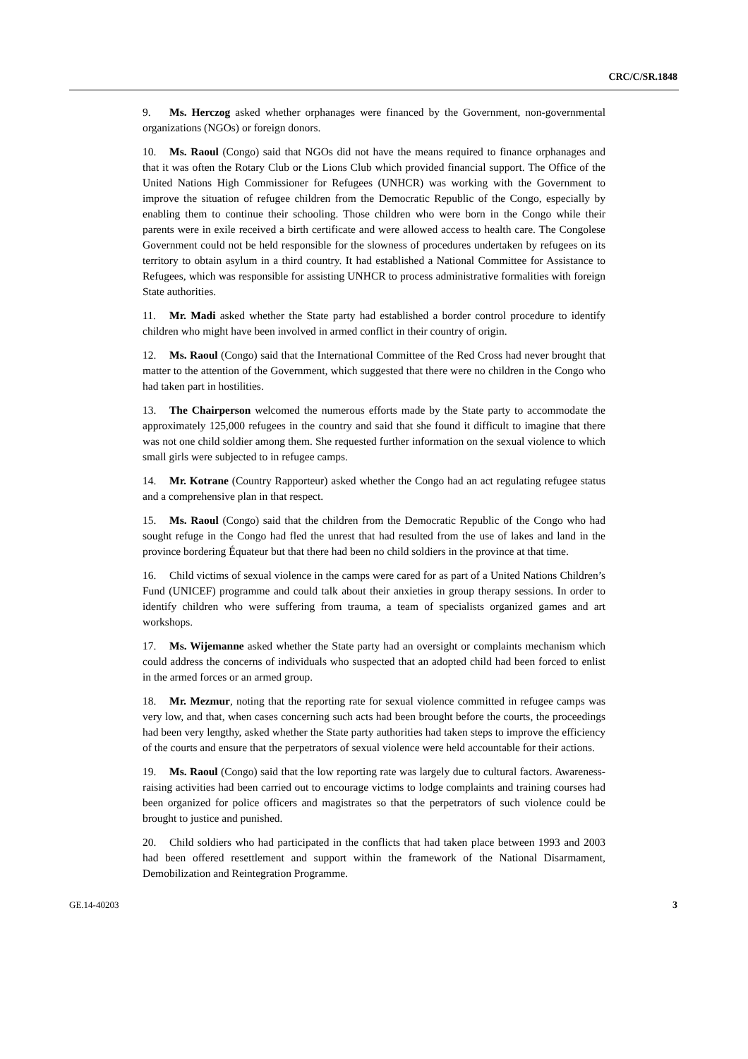CRC/C/SR.1848
9. Ms. Herczog asked whether orphanages were financed by the Government, non-governmental organizations (NGOs) or foreign donors.
10. Ms. Raoul (Congo) said that NGOs did not have the means required to finance orphanages and that it was often the Rotary Club or the Lions Club which provided financial support. The Office of the United Nations High Commissioner for Refugees (UNHCR) was working with the Government to improve the situation of refugee children from the Democratic Republic of the Congo, especially by enabling them to continue their schooling. Those children who were born in the Congo while their parents were in exile received a birth certificate and were allowed access to health care. The Congolese Government could not be held responsible for the slowness of procedures undertaken by refugees on its territory to obtain asylum in a third country. It had established a National Committee for Assistance to Refugees, which was responsible for assisting UNHCR to process administrative formalities with foreign State authorities.
11. Mr. Madi asked whether the State party had established a border control procedure to identify children who might have been involved in armed conflict in their country of origin.
12. Ms. Raoul (Congo) said that the International Committee of the Red Cross had never brought that matter to the attention of the Government, which suggested that there were no children in the Congo who had taken part in hostilities.
13. The Chairperson welcomed the numerous efforts made by the State party to accommodate the approximately 125,000 refugees in the country and said that she found it difficult to imagine that there was not one child soldier among them. She requested further information on the sexual violence to which small girls were subjected to in refugee camps.
14. Mr. Kotrane (Country Rapporteur) asked whether the Congo had an act regulating refugee status and a comprehensive plan in that respect.
15. Ms. Raoul (Congo) said that the children from the Democratic Republic of the Congo who had sought refuge in the Congo had fled the unrest that had resulted from the use of lakes and land in the province bordering Équateur but that there had been no child soldiers in the province at that time.
16. Child victims of sexual violence in the camps were cared for as part of a United Nations Children’s Fund (UNICEF) programme and could talk about their anxieties in group therapy sessions. In order to identify children who were suffering from trauma, a team of specialists organized games and art workshops.
17. Ms. Wijemanne asked whether the State party had an oversight or complaints mechanism which could address the concerns of individuals who suspected that an adopted child had been forced to enlist in the armed forces or an armed group.
18. Mr. Mezmur, noting that the reporting rate for sexual violence committed in refugee camps was very low, and that, when cases concerning such acts had been brought before the courts, the proceedings had been very lengthy, asked whether the State party authorities had taken steps to improve the efficiency of the courts and ensure that the perpetrators of sexual violence were held accountable for their actions.
19. Ms. Raoul (Congo) said that the low reporting rate was largely due to cultural factors. Awareness-raising activities had been carried out to encourage victims to lodge complaints and training courses had been organized for police officers and magistrates so that the perpetrators of such violence could be brought to justice and punished.
20. Child soldiers who had participated in the conflicts that had taken place between 1993 and 2003 had been offered resettlement and support within the framework of the National Disarmament, Demobilization and Reintegration Programme.
GE.14-40203 3